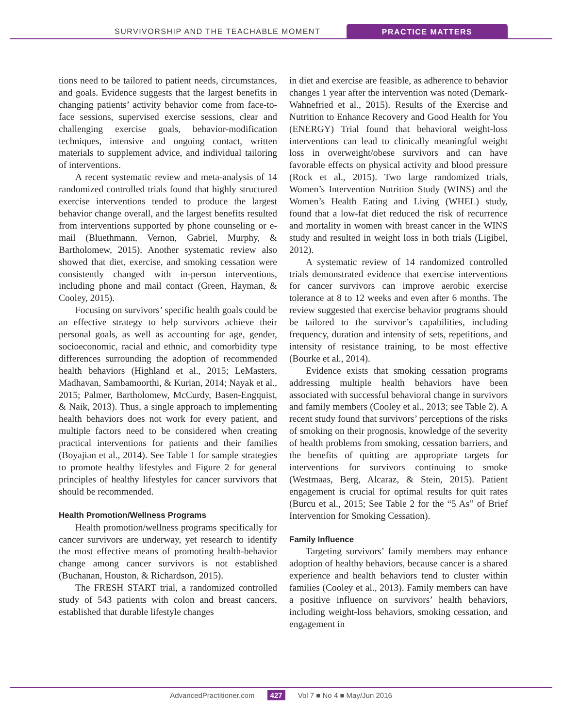SURVIVORSHIP AND THE TEACHABLE MOMENT
PRACTICE MATTERS
tions need to be tailored to patient needs, circumstances, and goals. Evidence suggests that the largest benefits in changing patients’ activity behavior come from face-to-face sessions, supervised exercise sessions, clear and challenging exercise goals, behavior-modification techniques, intensive and ongoing contact, written materials to supplement advice, and individual tailoring of interventions.
A recent systematic review and meta-analysis of 14 randomized controlled trials found that highly structured exercise interventions tended to produce the largest behavior change overall, and the largest benefits resulted from interventions supported by phone counseling or e-mail (Bluethmann, Vernon, Gabriel, Murphy, & Bartholomew, 2015). Another systematic review also showed that diet, exercise, and smoking cessation were consistently changed with in-person interventions, including phone and mail contact (Green, Hayman, & Cooley, 2015).
Focusing on survivors’ specific health goals could be an effective strategy to help survivors achieve their personal goals, as well as accounting for age, gender, socioeconomic, racial and ethnic, and comorbidity type differences surrounding the adoption of recommended health behaviors (Highland et al., 2015; LeMasters, Madhavan, Sambamoorthi, & Kurian, 2014; Nayak et al., 2015; Palmer, Bartholomew, McCurdy, Basen-Engquist, & Naik, 2013). Thus, a single approach to implementing health behaviors does not work for every patient, and multiple factors need to be considered when creating practical interventions for patients and their families (Boyajian et al., 2014). See Table 1 for sample strategies to promote healthy lifestyles and Figure 2 for general principles of healthy lifestyles for cancer survivors that should be recommended.
Health Promotion/Wellness Programs
Health promotion/wellness programs specifically for cancer survivors are underway, yet research to identify the most effective means of promoting health-behavior change among cancer survivors is not established (Buchanan, Houston, & Richardson, 2015).
The FRESH START trial, a randomized controlled study of 543 patients with colon and breast cancers, established that durable lifestyle changes
in diet and exercise are feasible, as adherence to behavior changes 1 year after the intervention was noted (Demark-Wahnefried et al., 2015). Results of the Exercise and Nutrition to Enhance Recovery and Good Health for You (ENERGY) Trial found that behavioral weight-loss interventions can lead to clinically meaningful weight loss in overweight/obese survivors and can have favorable effects on physical activity and blood pressure (Rock et al., 2015). Two large randomized trials, Women’s Intervention Nutrition Study (WINS) and the Women’s Health Eating and Living (WHEL) study, found that a low-fat diet reduced the risk of recurrence and mortality in women with breast cancer in the WINS study and resulted in weight loss in both trials (Ligibel, 2012).
A systematic review of 14 randomized controlled trials demonstrated evidence that exercise interventions for cancer survivors can improve aerobic exercise tolerance at 8 to 12 weeks and even after 6 months. The review suggested that exercise behavior programs should be tailored to the survivor’s capabilities, including frequency, duration and intensity of sets, repetitions, and intensity of resistance training, to be most effective (Bourke et al., 2014).
Evidence exists that smoking cessation programs addressing multiple health behaviors have been associated with successful behavioral change in survivors and family members (Cooley et al., 2013; see Table 2). A recent study found that survivors’ perceptions of the risks of smoking on their prognosis, knowledge of the severity of health problems from smoking, cessation barriers, and the benefits of quitting are appropriate targets for interventions for survivors continuing to smoke (Westmaas, Berg, Alcaraz, & Stein, 2015). Patient engagement is crucial for optimal results for quit rates (Burcu et al., 2015; See Table 2 for the “5 As” of Brief Intervention for Smoking Cessation).
Family Influence
Targeting survivors’ family members may enhance adoption of healthy behaviors, because cancer is a shared experience and health behaviors tend to cluster within families (Cooley et al., 2013). Family members can have a positive influence on survivors’ health behaviors, including weight-loss behaviors, smoking cessation, and engagement in
AdvancedPractitioner.com 427 Vol 7 ■ No 4 ■ May/Jun 2016